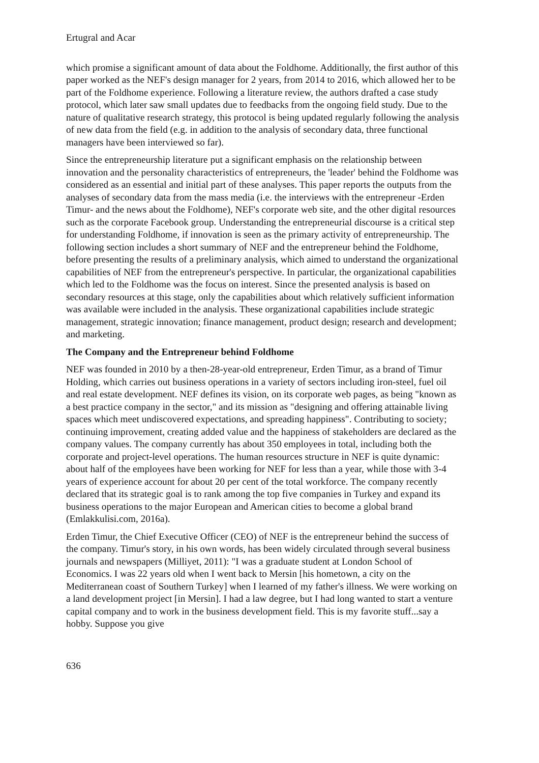Ertugral and Acar
which promise a significant amount of data about the Foldhome. Additionally, the first author of this paper worked as the NEF's design manager for 2 years, from 2014 to 2016, which allowed her to be part of the Foldhome experience. Following a literature review, the authors drafted a case study protocol, which later saw small updates due to feedbacks from the ongoing field study. Due to the nature of qualitative research strategy, this protocol is being updated regularly following the analysis of new data from the field (e.g. in addition to the analysis of secondary data, three functional managers have been interviewed so far).
Since the entrepreneurship literature put a significant emphasis on the relationship between innovation and the personality characteristics of entrepreneurs, the 'leader' behind the Foldhome was considered as an essential and initial part of these analyses. This paper reports the outputs from the analyses of secondary data from the mass media (i.e. the interviews with the entrepreneur -Erden Timur- and the news about the Foldhome), NEF's corporate web site, and the other digital resources such as the corporate Facebook group. Understanding the entrepreneurial discourse is a critical step for understanding Foldhome, if innovation is seen as the primary activity of entrepreneurship. The following section includes a short summary of NEF and the entrepreneur behind the Foldhome, before presenting the results of a preliminary analysis, which aimed to understand the organizational capabilities of NEF from the entrepreneur's perspective. In particular, the organizational capabilities which led to the Foldhome was the focus on interest. Since the presented analysis is based on secondary resources at this stage, only the capabilities about which relatively sufficient information was available were included in the analysis. These organizational capabilities include strategic management, strategic innovation; finance management, product design; research and development; and marketing.
The Company and the Entrepreneur behind Foldhome
NEF was founded in 2010 by a then-28-year-old entrepreneur, Erden Timur, as a brand of Timur Holding, which carries out business operations in a variety of sectors including iron-steel, fuel oil and real estate development. NEF defines its vision, on its corporate web pages, as being "known as a best practice company in the sector," and its mission as "designing and offering attainable living spaces which meet undiscovered expectations, and spreading happiness". Contributing to society; continuing improvement, creating added value and the happiness of stakeholders are declared as the company values. The company currently has about 350 employees in total, including both the corporate and project-level operations. The human resources structure in NEF is quite dynamic: about half of the employees have been working for NEF for less than a year, while those with 3-4 years of experience account for about 20 per cent of the total workforce. The company recently declared that its strategic goal is to rank among the top five companies in Turkey and expand its business operations to the major European and American cities to become a global brand (Emlakkulisi.com, 2016a).
Erden Timur, the Chief Executive Officer (CEO) of NEF is the entrepreneur behind the success of the company. Timur's story, in his own words, has been widely circulated through several business journals and newspapers (Milliyet, 2011): "I was a graduate student at London School of Economics. I was 22 years old when I went back to Mersin [his hometown, a city on the Mediterranean coast of Southern Turkey] when I learned of my father's illness. We were working on a land development project [in Mersin]. I had a law degree, but I had long wanted to start a venture capital company and to work in the business development field. This is my favorite stuff...say a hobby. Suppose you give
636